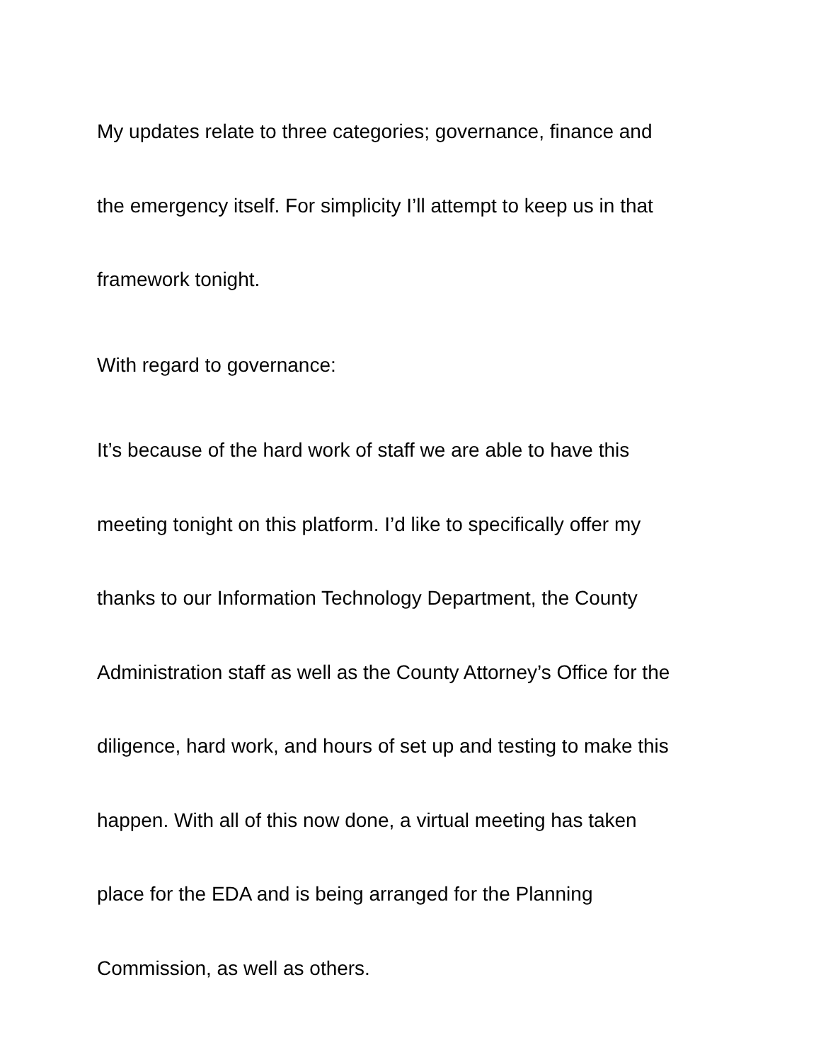My updates relate to three categories; governance, finance and
the emergency itself. For simplicity I’ll attempt to keep us in that
framework tonight.
With regard to governance:
It’s because of the hard work of staff we are able to have this
meeting tonight on this platform. I’d like to specifically offer my
thanks to our Information Technology Department, the County
Administration staff as well as the County Attorney’s Office for the
diligence, hard work, and hours of set up and testing to make this
happen. With all of this now done, a virtual meeting has taken
place for the EDA and is being arranged for the Planning
Commission, as well as others.